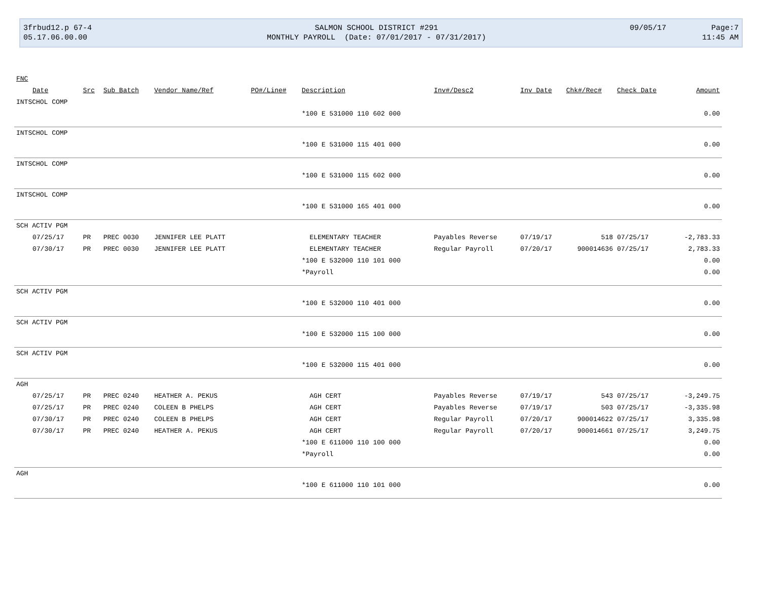| 3frbud12.p 67-4 | SALMON SCHOOL DISTRICT #291 | 09/05/17 | Page:7 |
| 05.17.06.00.00 | MONTHLY PAYROLL (Date: 07/01/2017 - 07/31/2017) | | 11:45 AM |
| FNC | | | | | | | | | | |
| --- | --- | --- | --- | --- | --- | --- | --- | --- | --- | --- |
| Date | Src | Sub Batch | Vendor Name/Ref | PO#/Line# | Description | Inv#/Desc2 | Inv Date | Chk#/Rec# | Check Date | Amount |
| INTSCHOL COMP | | | | | | | | | | |
| | | | | | *100 E 531000 110 602 000 | | | | | 0.00 |
| INTSCHOL COMP | | | | | | | | | | |
| | | | | | *100 E 531000 115 401 000 | | | | | 0.00 |
| INTSCHOL COMP | | | | | | | | | | |
| | | | | | *100 E 531000 115 602 000 | | | | | 0.00 |
| INTSCHOL COMP | | | | | | | | | | |
| | | | | | *100 E 531000 165 401 000 | | | | | 0.00 |
| SCH ACTIV PGM | | | | | | | | | | |
| 07/25/17 | PR | PREC 0030 | JENNIFER LEE PLATT | | ELEMENTARY TEACHER | Payables Reverse | 07/19/17 | 518 | 07/25/17 | -2,783.33 |
| 07/30/17 | PR | PREC 0030 | JENNIFER LEE PLATT | | ELEMENTARY TEACHER | Regular Payroll | 07/20/17 | 900014636 | 07/25/17 | 2,783.33 |
| | | | | | *100 E 532000 110 101 000 | | | | | 0.00 |
| | | | | | *Payroll | | | | | 0.00 |
| SCH ACTIV PGM | | | | | | | | | | |
| | | | | | *100 E 532000 110 401 000 | | | | | 0.00 |
| SCH ACTIV PGM | | | | | | | | | | |
| | | | | | *100 E 532000 115 100 000 | | | | | 0.00 |
| SCH ACTIV PGM | | | | | | | | | | |
| | | | | | *100 E 532000 115 401 000 | | | | | 0.00 |
| AGH | | | | | | | | | | |
| 07/25/17 | PR | PREC 0240 | HEATHER A. PEKUS | | AGH CERT | Payables Reverse | 07/19/17 | 543 | 07/25/17 | -3,249.75 |
| 07/25/17 | PR | PREC 0240 | COLEEN B PHELPS | | AGH CERT | Payables Reverse | 07/19/17 | 503 | 07/25/17 | -3,335.98 |
| 07/30/17 | PR | PREC 0240 | COLEEN B PHELPS | | AGH CERT | Regular Payroll | 07/20/17 | 900014622 | 07/25/17 | 3,335.98 |
| 07/30/17 | PR | PREC 0240 | HEATHER A. PEKUS | | AGH CERT | Regular Payroll | 07/20/17 | 900014661 | 07/25/17 | 3,249.75 |
| | | | | | *100 E 611000 110 100 000 | | | | | 0.00 |
| | | | | | *Payroll | | | | | 0.00 |
| AGH | | | | | | | | | | |
| | | | | | *100 E 611000 110 101 000 | | | | | 0.00 |